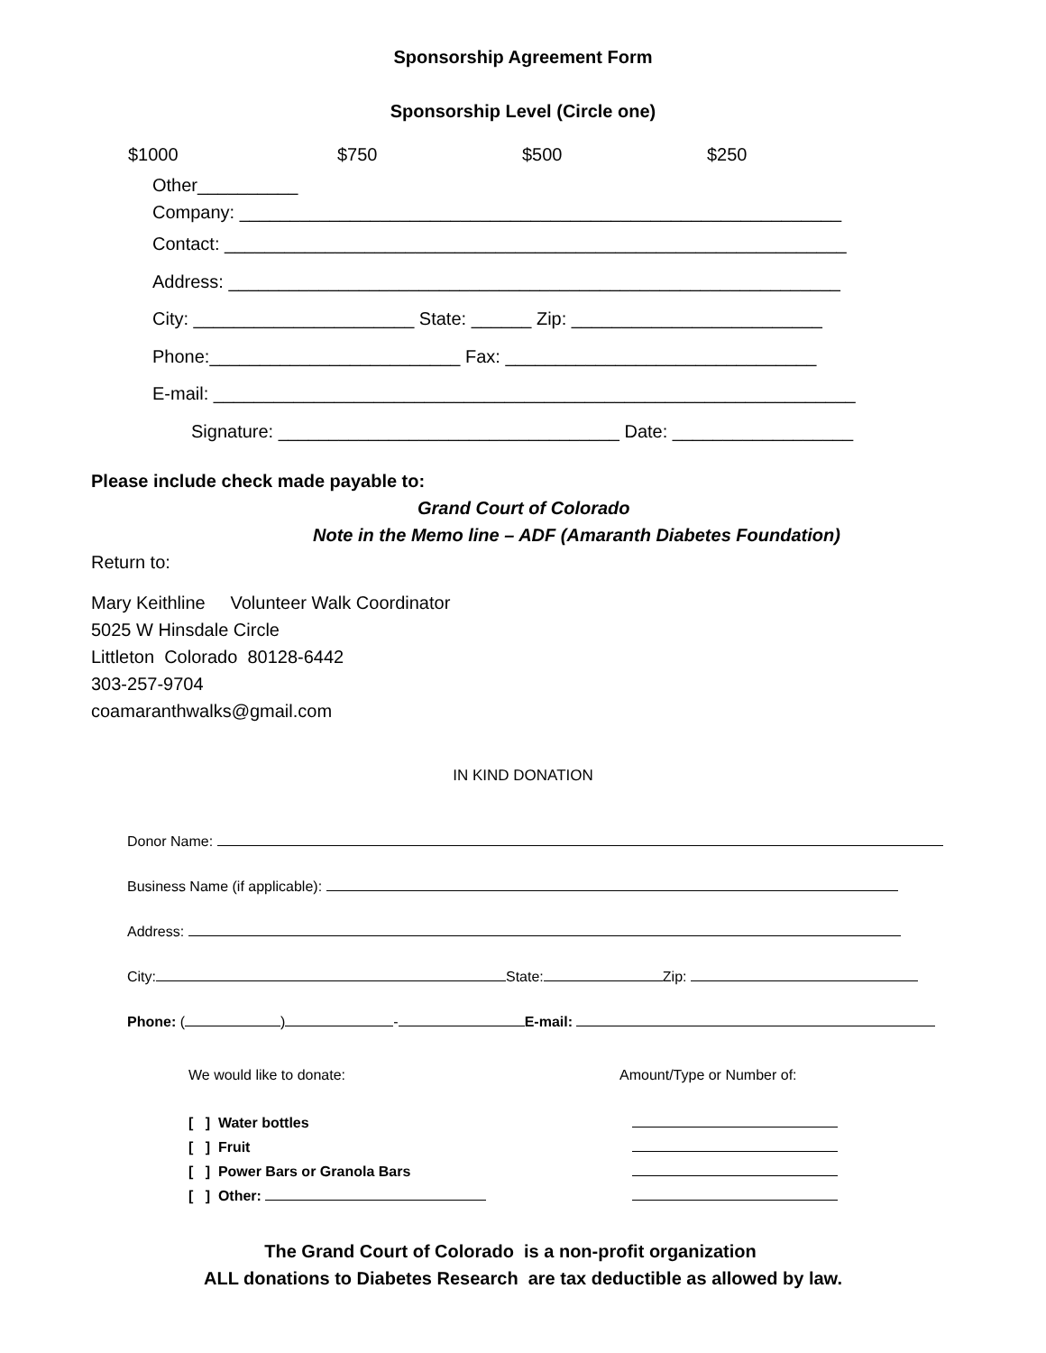Sponsorship Agreement Form
Sponsorship Level (Circle one)
$1000 $750 $500 $250
Other__________
Company: ____________________________________________________________
Contact: ______________________________________________________________
Address: _____________________________________________________________
City: ______________________ State: ______ Zip: _________________________
Phone:_________________________ Fax: _______________________________
E-mail: ________________________________________________________________
Signature: __________________________________ Date: __________________
Please include check made payable to:
Grand Court of Colorado
Note in the Memo line – ADF (Amaranth Diabetes Foundation)
Return to:
Mary Keithline Volunteer Walk Coordinator
5025 W Hinsdale Circle
Littleton Colorado 80128-6442
303-257-9704
coamaranthwalks@gmail.com
IN KIND DONATION
Donor Name:
Business Name (if applicable):
Address:
City: State: Zip:
Phone: ( ) - E-mail:
We would like to donate: Amount/Type or Number of:
[ ] Water bottles
[ ] Fruit
[ ] Power Bars or Granola Bars
[ ] Other:
The Grand Court of Colorado is a non-profit organization
ALL donations to Diabetes Research are tax deductible as allowed by law.